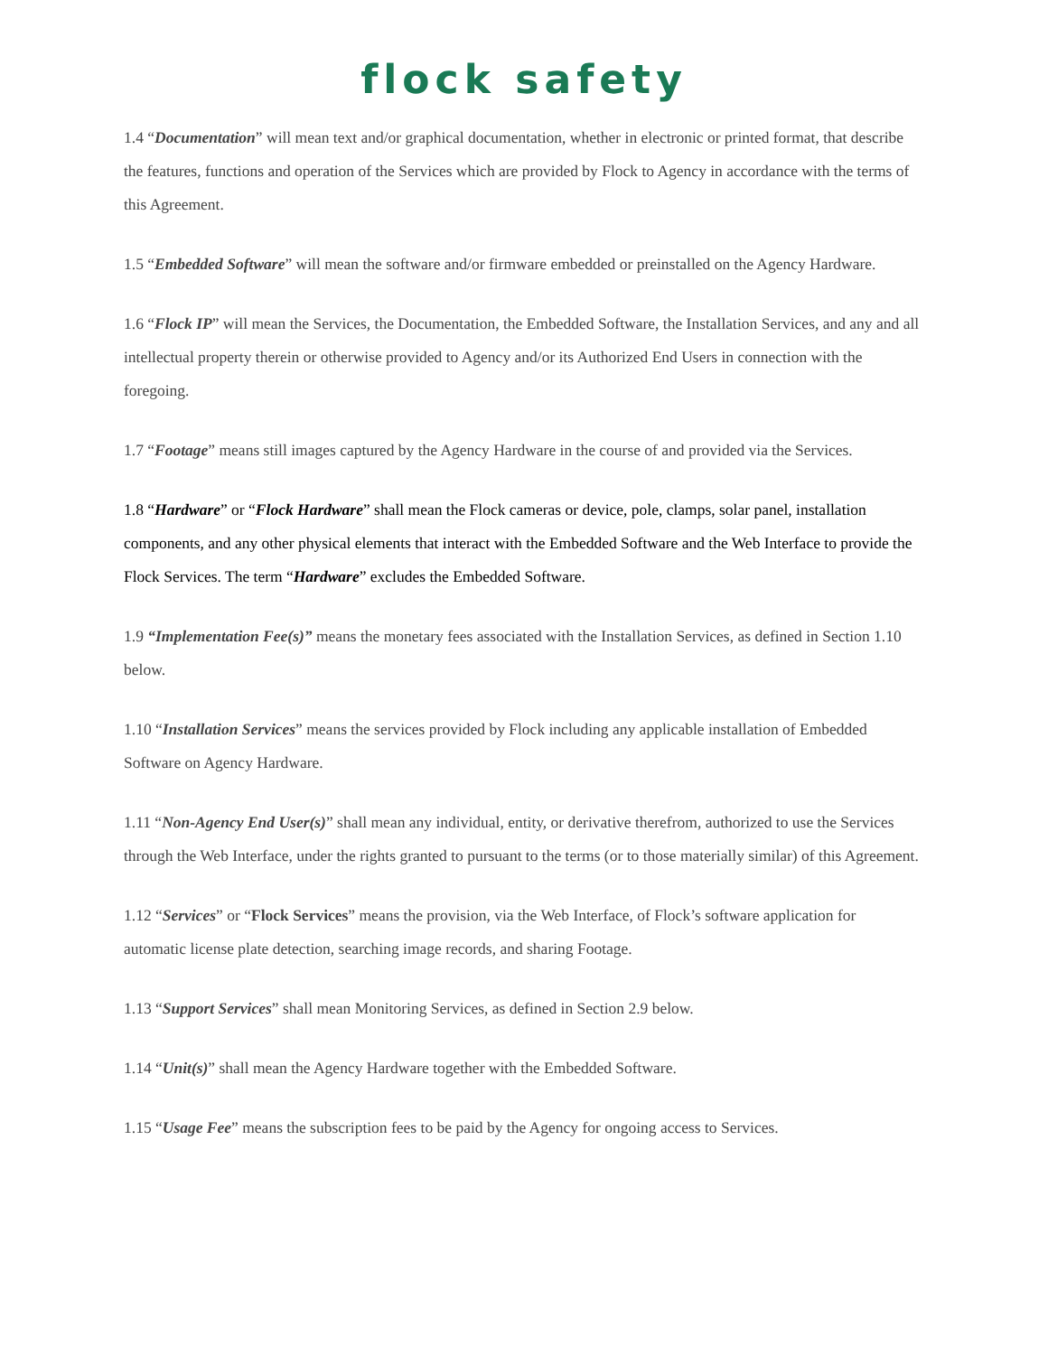flock safety
1.4 “Documentation” will mean text and/or graphical documentation, whether in electronic or printed format, that describe the features, functions and operation of the Services which are provided by Flock to Agency in accordance with the terms of this Agreement.
1.5 “Embedded Software” will mean the software and/or firmware embedded or preinstalled on the Agency Hardware.
1.6 “Flock IP” will mean the Services, the Documentation, the Embedded Software, the Installation Services, and any and all intellectual property therein or otherwise provided to Agency and/or its Authorized End Users in connection with the foregoing.
1.7 “Footage” means still images captured by the Agency Hardware in the course of and provided via the Services.
1.8 “Hardware” or “Flock Hardware” shall mean the Flock cameras or device, pole, clamps, solar panel, installation components, and any other physical elements that interact with the Embedded Software and the Web Interface to provide the Flock Services. The term “Hardware” excludes the Embedded Software.
1.9 “Implementation Fee(s)” means the monetary fees associated with the Installation Services, as defined in Section 1.10 below.
1.10 “Installation Services” means the services provided by Flock including any applicable installation of Embedded Software on Agency Hardware.
1.11 “Non-Agency End User(s)” shall mean any individual, entity, or derivative therefrom, authorized to use the Services through the Web Interface, under the rights granted to pursuant to the terms (or to those materially similar) of this Agreement.
1.12 “Services” or “Flock Services” means the provision, via the Web Interface, of Flock’s software application for automatic license plate detection, searching image records, and sharing Footage.
1.13 “Support Services” shall mean Monitoring Services, as defined in Section 2.9 below.
1.14 “Unit(s)” shall mean the Agency Hardware together with the Embedded Software.
1.15 “Usage Fee” means the subscription fees to be paid by the Agency for ongoing access to Services.